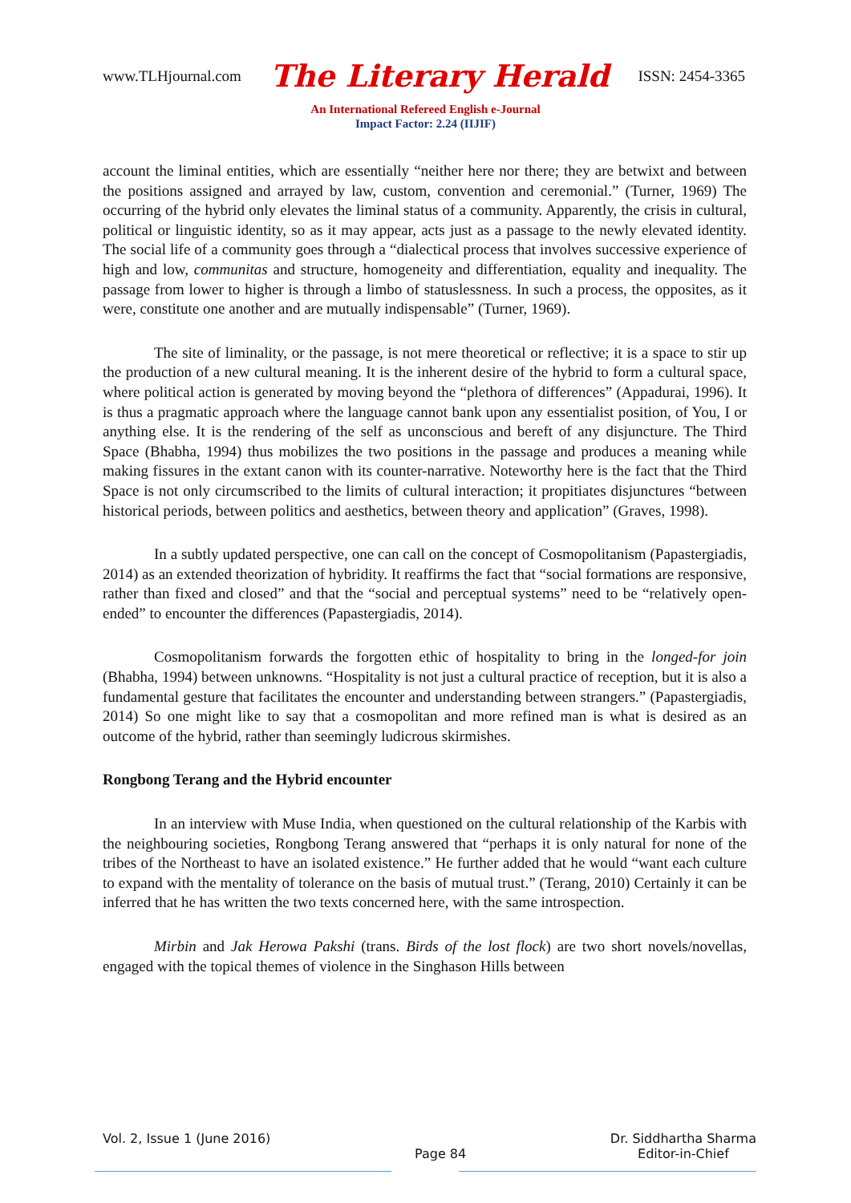www.TLHjournal.com The Literary Herald ISSN: 2454-3365
An International Refereed English e-Journal
Impact Factor: 2.24 (IIJIF)
account the liminal entities, which are essentially “neither here nor there; they are betwixt and between the positions assigned and arrayed by law, custom, convention and ceremonial.” (Turner, 1969) The occurring of the hybrid only elevates the liminal status of a community. Apparently, the crisis in cultural, political or linguistic identity, so as it may appear, acts just as a passage to the newly elevated identity. The social life of a community goes through a “dialectical process that involves successive experience of high and low, communitas and structure, homogeneity and differentiation, equality and inequality. The passage from lower to higher is through a limbo of statuslessness. In such a process, the opposites, as it were, constitute one another and are mutually indispensable” (Turner, 1969).
The site of liminality, or the passage, is not mere theoretical or reflective; it is a space to stir up the production of a new cultural meaning. It is the inherent desire of the hybrid to form a cultural space, where political action is generated by moving beyond the “plethora of differences” (Appadurai, 1996). It is thus a pragmatic approach where the language cannot bank upon any essentialist position, of You, I or anything else. It is the rendering of the self as unconscious and bereft of any disjuncture. The Third Space (Bhabha, 1994) thus mobilizes the two positions in the passage and produces a meaning while making fissures in the extant canon with its counter-narrative. Noteworthy here is the fact that the Third Space is not only circumscribed to the limits of cultural interaction; it propitiates disjunctures “between historical periods, between politics and aesthetics, between theory and application” (Graves, 1998).
In a subtly updated perspective, one can call on the concept of Cosmopolitanism (Papastergiadis, 2014) as an extended theorization of hybridity. It reaffirms the fact that “social formations are responsive, rather than fixed and closed” and that the “social and perceptual systems” need to be “relatively open-ended” to encounter the differences (Papastergiadis, 2014).
Cosmopolitanism forwards the forgotten ethic of hospitality to bring in the longed-for join (Bhabha, 1994) between unknowns. “Hospitality is not just a cultural practice of reception, but it is also a fundamental gesture that facilitates the encounter and understanding between strangers.” (Papastergiadis, 2014) So one might like to say that a cosmopolitan and more refined man is what is desired as an outcome of the hybrid, rather than seemingly ludicrous skirmishes.
Rongbong Terang and the Hybrid encounter
In an interview with Muse India, when questioned on the cultural relationship of the Karbis with the neighbouring societies, Rongbong Terang answered that “perhaps it is only natural for none of the tribes of the Northeast to have an isolated existence.” He further added that he would “want each culture to expand with the mentality of tolerance on the basis of mutual trust.” (Terang, 2010) Certainly it can be inferred that he has written the two texts concerned here, with the same introspection.
Mirbin and Jak Herowa Pakshi (trans. Birds of the lost flock) are two short novels/novellas, engaged with the topical themes of violence in the Singhason Hills between
Vol. 2, Issue 1 (June 2016)
Page 84 Dr. Siddhartha Sharma
Editor-in-Chief